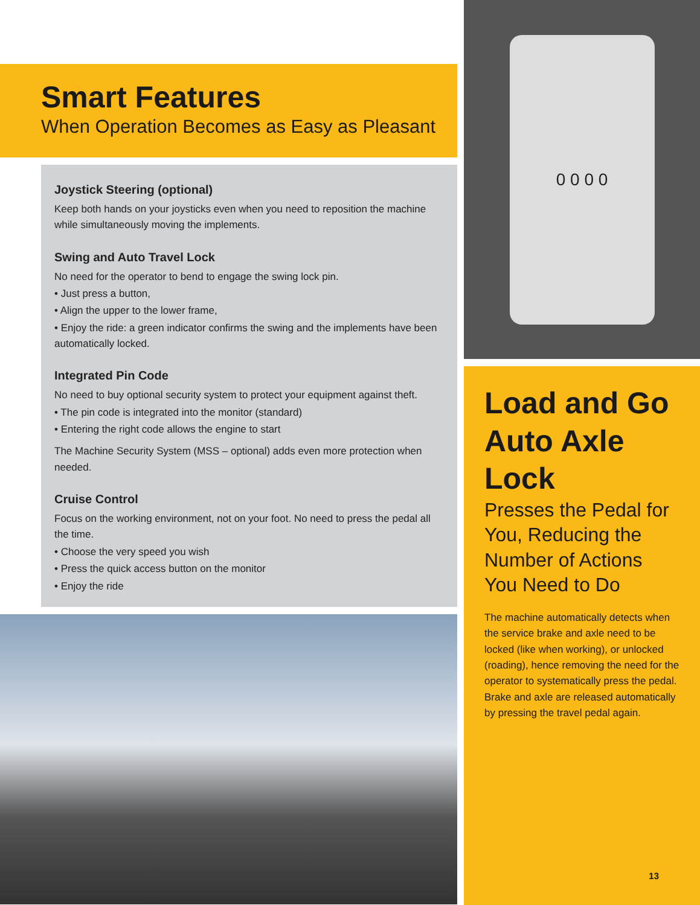Smart Features
When Operation Becomes as Easy as Pleasant
Joystick Steering (optional)
Keep both hands on your joysticks even when you need to reposition the machine while simultaneously moving the implements.
Swing and Auto Travel Lock
No need for the operator to bend to engage the swing lock pin.
• Just press a button,
• Align the upper to the lower frame,
• Enjoy the ride: a green indicator confirms the swing and the implements have been automatically locked.
Integrated Pin Code
No need to buy optional security system to protect your equipment against theft.
• The pin code is integrated into the monitor (standard)
• Entering the right code allows the engine to start
The Machine Security System (MSS – optional) adds even more protection when needed.
Cruise Control
Focus on the working environment, not on your foot. No need to press the pedal all the time.
• Choose the very speed you wish
• Press the quick access button on the monitor
• Enjoy the ride
0 0 0 0
Load and Go Auto Axle Lock
Presses the Pedal for You, Reducing the Number of Actions You Need to Do
The machine automatically detects when the service brake and axle need to be locked (like when working), or unlocked (roading), hence removing the need for the operator to systematically press the pedal. Brake and axle are released automatically by pressing the travel pedal again.
13